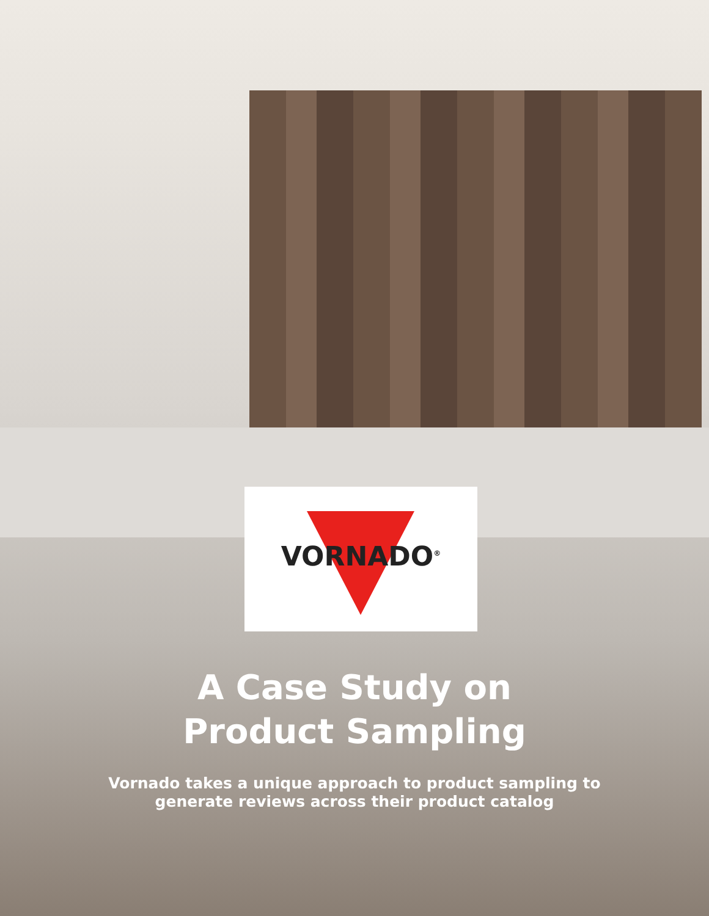VORNADO<sup>®</sup>
A Case Study on
Product Sampling
Vornado takes a unique approach to product sampling to
generate reviews across their product catalog